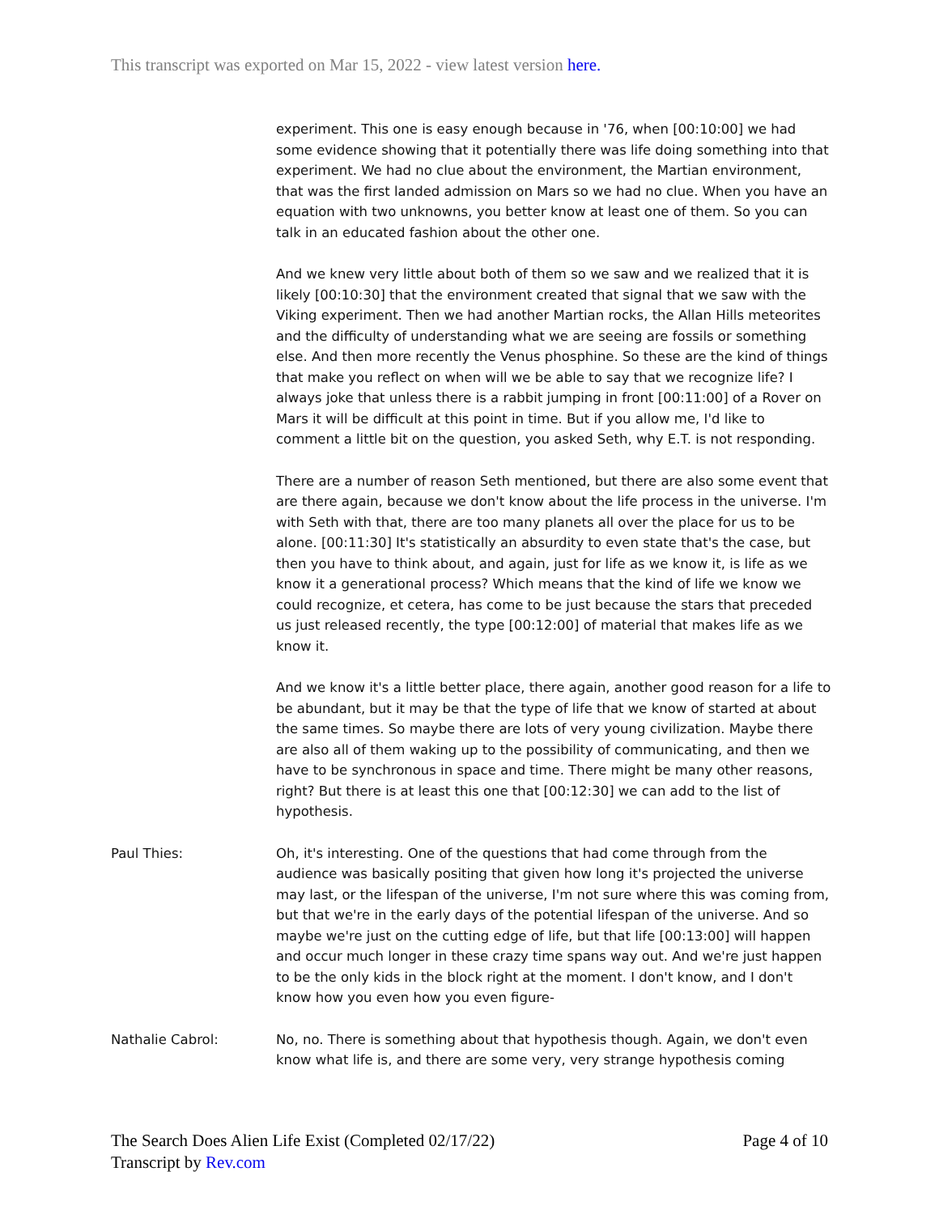This transcript was exported on Mar 15, 2022 - view latest version here.
experiment. This one is easy enough because in '76, when [00:10:00] we had some evidence showing that it potentially there was life doing something into that experiment. We had no clue about the environment, the Martian environment, that was the first landed admission on Mars so we had no clue. When you have an equation with two unknowns, you better know at least one of them. So you can talk in an educated fashion about the other one.
And we knew very little about both of them so we saw and we realized that it is likely [00:10:30] that the environment created that signal that we saw with the Viking experiment. Then we had another Martian rocks, the Allan Hills meteorites and the difficulty of understanding what we are seeing are fossils or something else. And then more recently the Venus phosphine. So these are the kind of things that make you reflect on when will we be able to say that we recognize life? I always joke that unless there is a rabbit jumping in front [00:11:00] of a Rover on Mars it will be difficult at this point in time. But if you allow me, I'd like to comment a little bit on the question, you asked Seth, why E.T. is not responding.
There are a number of reason Seth mentioned, but there are also some event that are there again, because we don't know about the life process in the universe. I'm with Seth with that, there are too many planets all over the place for us to be alone. [00:11:30] It's statistically an absurdity to even state that's the case, but then you have to think about, and again, just for life as we know it, is life as we know it a generational process? Which means that the kind of life we know we could recognize, et cetera, has come to be just because the stars that preceded us just released recently, the type [00:12:00] of material that makes life as we know it.
And we know it's a little better place, there again, another good reason for a life to be abundant, but it may be that the type of life that we know of started at about the same times. So maybe there are lots of very young civilization. Maybe there are also all of them waking up to the possibility of communicating, and then we have to be synchronous in space and time. There might be many other reasons, right? But there is at least this one that [00:12:30] we can add to the list of hypothesis.
Paul Thies: Oh, it's interesting. One of the questions that had come through from the audience was basically positing that given how long it's projected the universe may last, or the lifespan of the universe, I'm not sure where this was coming from, but that we're in the early days of the potential lifespan of the universe. And so maybe we're just on the cutting edge of life, but that life [00:13:00] will happen and occur much longer in these crazy time spans way out. And we're just happen to be the only kids in the block right at the moment. I don't know, and I don't know how you even how you even figure-
Nathalie Cabrol: No, no. There is something about that hypothesis though. Again, we don't even know what life is, and there are some very, very strange hypothesis coming
The Search Does Alien Life Exist (Completed 02/17/22)
Transcript by Rev.com
Page 4 of 10